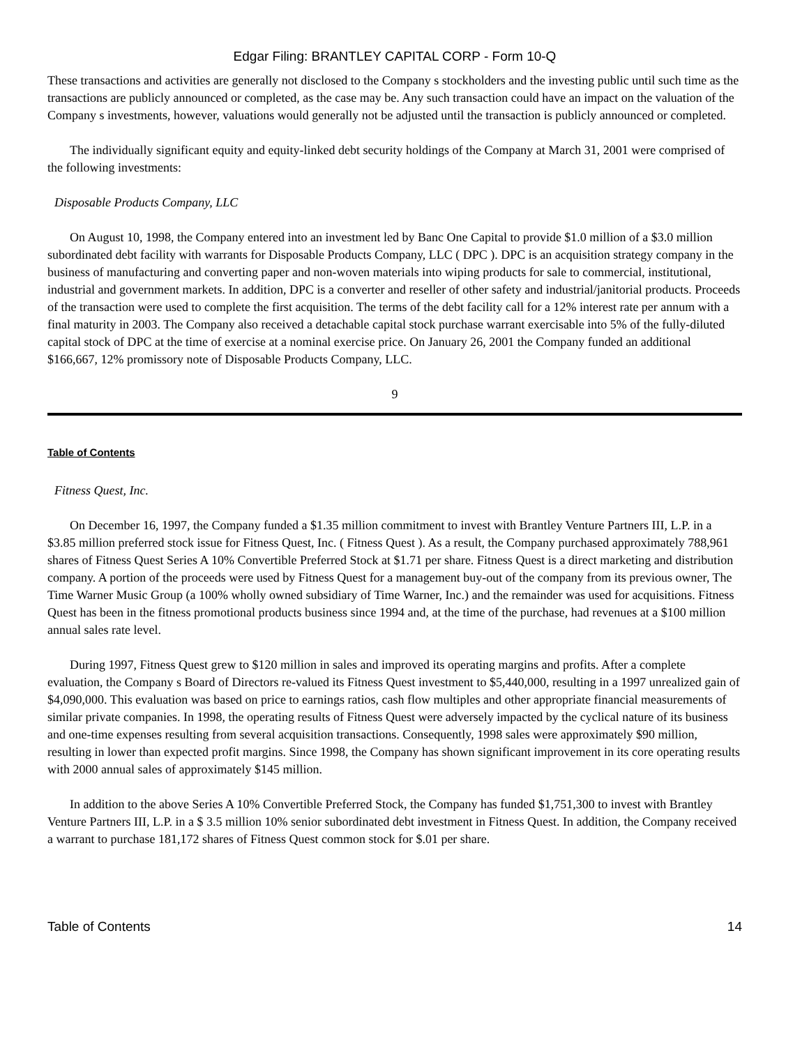Edgar Filing: BRANTLEY CAPITAL CORP - Form 10-Q
These transactions and activities are generally not disclosed to the Company s stockholders and the investing public until such time as the transactions are publicly announced or completed, as the case may be. Any such transaction could have an impact on the valuation of the Company s investments, however, valuations would generally not be adjusted until the transaction is publicly announced or completed.
The individually significant equity and equity-linked debt security holdings of the Company at March 31, 2001 were comprised of the following investments:
Disposable Products Company, LLC
On August 10, 1998, the Company entered into an investment led by Banc One Capital to provide $1.0 million of a $3.0 million subordinated debt facility with warrants for Disposable Products Company, LLC ( DPC ). DPC is an acquisition strategy company in the business of manufacturing and converting paper and non-woven materials into wiping products for sale to commercial, institutional, industrial and government markets. In addition, DPC is a converter and reseller of other safety and industrial/janitorial products. Proceeds of the transaction were used to complete the first acquisition. The terms of the debt facility call for a 12% interest rate per annum with a final maturity in 2003. The Company also received a detachable capital stock purchase warrant exercisable into 5% of the fully-diluted capital stock of DPC at the time of exercise at a nominal exercise price. On January 26, 2001 the Company funded an additional $166,667, 12% promissory note of Disposable Products Company, LLC.
9
Table of Contents
Fitness Quest, Inc.
On December 16, 1997, the Company funded a $1.35 million commitment to invest with Brantley Venture Partners III, L.P. in a $3.85 million preferred stock issue for Fitness Quest, Inc. ( Fitness Quest ). As a result, the Company purchased approximately 788,961 shares of Fitness Quest Series A 10% Convertible Preferred Stock at $1.71 per share. Fitness Quest is a direct marketing and distribution company. A portion of the proceeds were used by Fitness Quest for a management buy-out of the company from its previous owner, The Time Warner Music Group (a 100% wholly owned subsidiary of Time Warner, Inc.) and the remainder was used for acquisitions. Fitness Quest has been in the fitness promotional products business since 1994 and, at the time of the purchase, had revenues at a $100 million annual sales rate level.
During 1997, Fitness Quest grew to $120 million in sales and improved its operating margins and profits. After a complete evaluation, the Company s Board of Directors re-valued its Fitness Quest investment to $5,440,000, resulting in a 1997 unrealized gain of $4,090,000. This evaluation was based on price to earnings ratios, cash flow multiples and other appropriate financial measurements of similar private companies. In 1998, the operating results of Fitness Quest were adversely impacted by the cyclical nature of its business and one-time expenses resulting from several acquisition transactions. Consequently, 1998 sales were approximately $90 million, resulting in lower than expected profit margins. Since 1998, the Company has shown significant improvement in its core operating results with 2000 annual sales of approximately $145 million.
In addition to the above Series A 10% Convertible Preferred Stock, the Company has funded $1,751,300 to invest with Brantley Venture Partners III, L.P. in a $ 3.5 million 10% senior subordinated debt investment in Fitness Quest. In addition, the Company received a warrant to purchase 181,172 shares of Fitness Quest common stock for $.01 per share.
Table of Contents 14